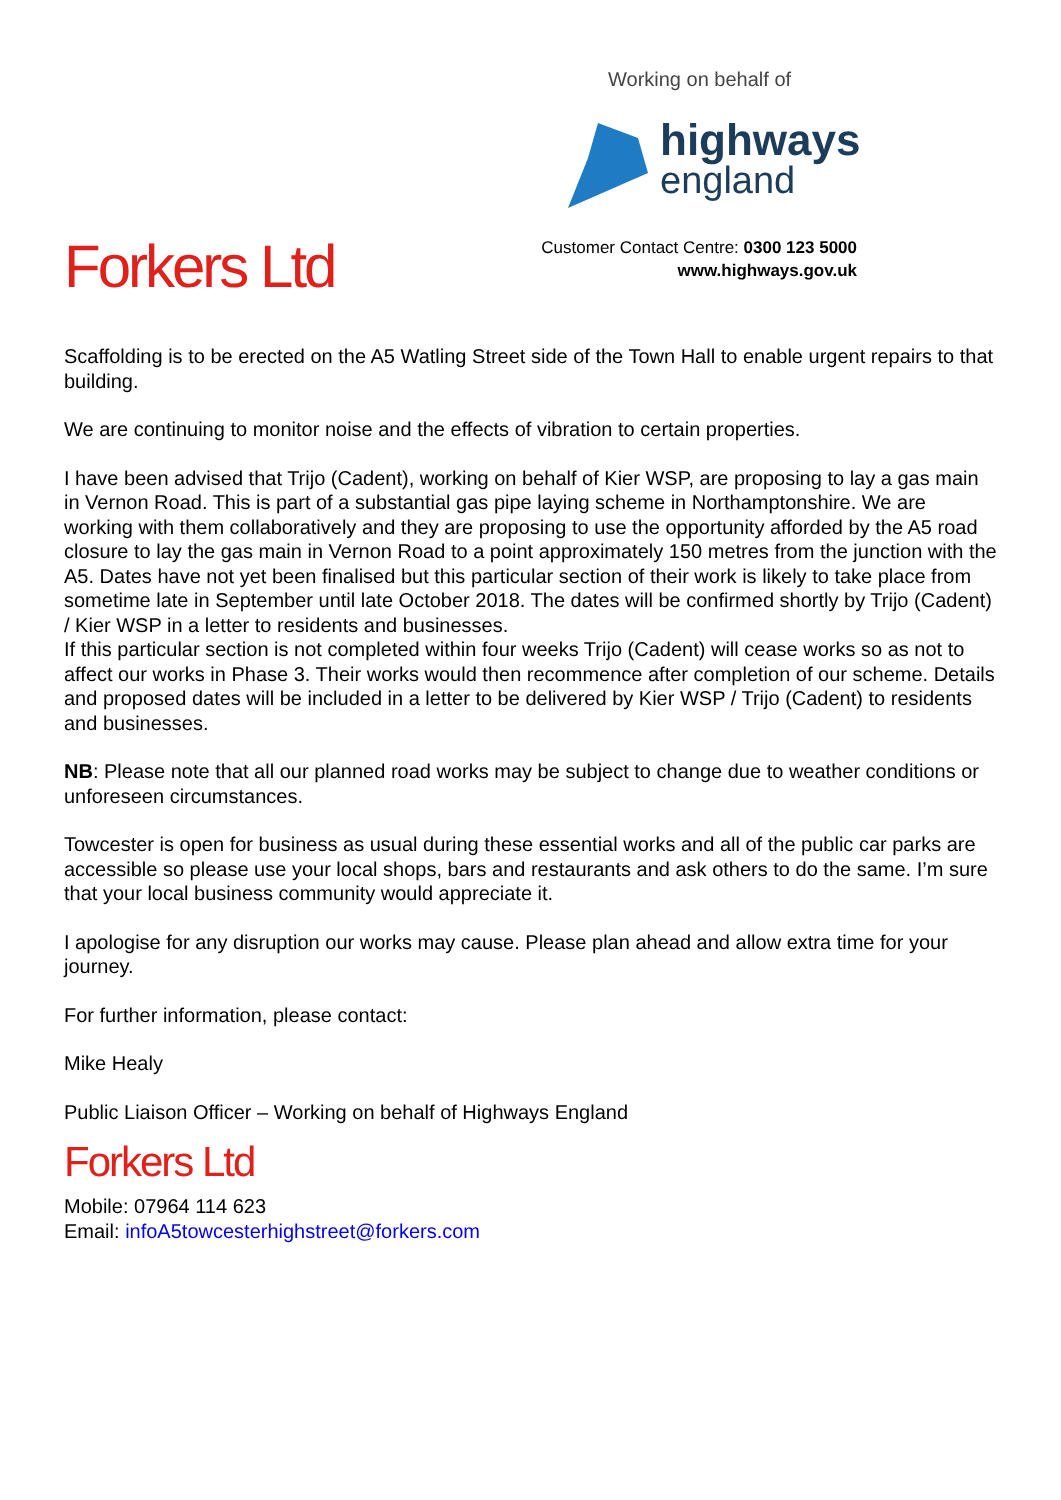Working on behalf of
highways
england
Customer Contact Centre: 0300 123 5000
www.highways.gov.uk
Forkers Ltd
Scaffolding is to be erected on the A5 Watling Street side of the Town Hall to enable urgent repairs to that building.
We are continuing to monitor noise and the effects of vibration to certain properties.
I have been advised that Trijo (Cadent), working on behalf of Kier WSP, are proposing to lay a gas main in Vernon Road. This is part of a substantial gas pipe laying scheme in Northamptonshire. We are working with them collaboratively and they are proposing to use the opportunity afforded by the A5 road closure to lay the gas main in Vernon Road to a point approximately 150 metres from the junction with the A5. Dates have not yet been finalised but this particular section of their work is likely to take place from sometime late in September until late October 2018. The dates will be confirmed shortly by Trijo (Cadent) / Kier WSP in a letter to residents and businesses.
If this particular section is not completed within four weeks Trijo (Cadent) will cease works so as not to affect our works in Phase 3. Their works would then recommence after completion of our scheme. Details and proposed dates will be included in a letter to be delivered by Kier WSP / Trijo (Cadent) to residents and businesses.
NB: Please note that all our planned road works may be subject to change due to weather conditions or unforeseen circumstances.
Towcester is open for business as usual during these essential works and all of the public car parks are accessible so please use your local shops, bars and restaurants and ask others to do the same. I’m sure that your local business community would appreciate it.
I apologise for any disruption our works may cause. Please plan ahead and allow extra time for your journey.
For further information, please contact:
Mike Healy
Public Liaison Officer – Working on behalf of Highways England
Forkers Ltd
Mobile: 07964 114 623
Email: infoA5towcesterhighstreet@forkers.com